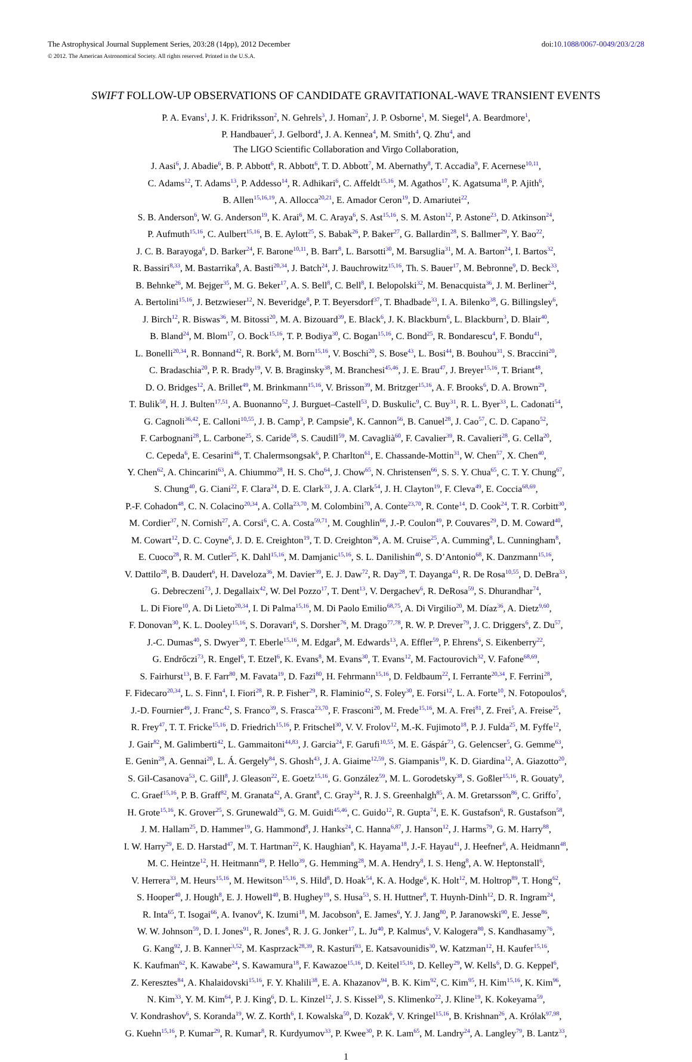The Astrophysical Journal Supplement Series, 203:28 (14pp), 2012 December doi:10.1088/0067-0049/203/2/28
© 2012. The American Astronomical Society. All rights reserved. Printed in the U.S.A.
SWIFT FOLLOW-UP OBSERVATIONS OF CANDIDATE GRAVITATIONAL-WAVE TRANSIENT EVENTS
P. A. Evans<sup>1</sup>, J. K. Fridriksson<sup>2</sup>, N. Gehrels<sup>3</sup>, J. Homan<sup>2</sup>, J. P. Osborne<sup>1</sup>, M. Siegel<sup>4</sup>, A. Beardmore<sup>1</sup>,
P. Handbauer<sup>5</sup>, J. Gelbord<sup>4</sup>, J. A. Kennea<sup>4</sup>, M. Smith<sup>4</sup>, Q. Zhu<sup>4</sup>, and
The LIGO Scientific Collaboration and Virgo Collaboration,
J. Aasi<sup>6</sup>, J. Abadie<sup>6</sup>, B. P. Abbott<sup>6</sup>, R. Abbott<sup>6</sup>, T. D. Abbott<sup>7</sup>, M. Abernathy<sup>8</sup>, T. Accadia<sup>9</sup>, F. Acernese<sup>10,11</sup>,
C. Adams<sup>12</sup>, T. Adams<sup>13</sup>, P. Addesso<sup>14</sup>, R. Adhikari<sup>6</sup>, C. Affeldt<sup>15,16</sup>, M. Agathos<sup>17</sup>, K. Agatsuma<sup>18</sup>, P. Ajith<sup>6</sup>,
B. Allen<sup>15,16,19</sup>, A. Allocca<sup>20,21</sup>, E. Amador Ceron<sup>19</sup>, D. Amariutei<sup>22</sup>,
S. B. Anderson<sup>6</sup>, W. G. Anderson<sup>19</sup>, K. Arai<sup>6</sup>, M. C. Araya<sup>6</sup>, S. Ast<sup>15,16</sup>, S. M. Aston<sup>12</sup>, P. Astone<sup>23</sup>, D. Atkinson<sup>24</sup>,
P. Aufmuth<sup>15,16</sup>, C. Aulbert<sup>15,16</sup>, B. E. Aylott<sup>25</sup>, S. Babak<sup>26</sup>, P. Baker<sup>27</sup>, G. Ballardin<sup>28</sup>, S. Ballmer<sup>29</sup>, Y. Bao<sup>22</sup>,
J. C. B. Barayoga<sup>6</sup>, D. Barker<sup>24</sup>, F. Barone<sup>10,11</sup>, B. Barr<sup>8</sup>, L. Barsotti<sup>30</sup>, M. Barsuglia<sup>31</sup>, M. A. Barton<sup>24</sup>, I. Bartos<sup>32</sup>,
R. Bassiri<sup>8,33</sup>, M. Bastarrika<sup>8</sup>, A. Basti<sup>20,34</sup>, J. Batch<sup>24</sup>, J. Bauchrowitz<sup>15,16</sup>, Th. S. Bauer<sup>17</sup>, M. Bebronne<sup>9</sup>, D. Beck<sup>33</sup>,
B. Behnke<sup>26</sup>, M. Bejger<sup>35</sup>, M. G. Beker<sup>17</sup>, A. S. Bell<sup>8</sup>, C. Bell<sup>8</sup>, I. Belopolski<sup>32</sup>, M. Benacquista<sup>36</sup>, J. M. Berliner<sup>24</sup>,
A. Bertolini<sup>15,16</sup>, J. Betzwieser<sup>12</sup>, N. Beveridge<sup>8</sup>, P. T. Beyersdorf<sup>37</sup>, T. Bhadbade<sup>33</sup>, I. A. Bilenko<sup>38</sup>, G. Billingsley<sup>6</sup>,
J. Birch<sup>12</sup>, R. Biswas<sup>36</sup>, M. Bitossi<sup>20</sup>, M. A. Bizouard<sup>39</sup>, E. Black<sup>6</sup>, J. K. Blackburn<sup>6</sup>, L. Blackburn<sup>3</sup>, D. Blair<sup>40</sup>,
B. Bland<sup>24</sup>, M. Blom<sup>17</sup>, O. Bock<sup>15,16</sup>, T. P. Bodiya<sup>30</sup>, C. Bogan<sup>15,16</sup>, C. Bond<sup>25</sup>, R. Bondarescu<sup>4</sup>, F. Bondu<sup>41</sup>,
L. Bonelli<sup>20,34</sup>, R. Bonnand<sup>42</sup>, R. Bork<sup>6</sup>, M. Born<sup>15,16</sup>, V. Boschi<sup>20</sup>, S. Bose<sup>43</sup>, L. Bosi<sup>44</sup>, B. Bouhou<sup>31</sup>, S. Braccini<sup>20</sup>,
C. Bradaschia<sup>20</sup>, P. R. Brady<sup>19</sup>, V. B. Braginsky<sup>38</sup>, M. Branchesi<sup>45,46</sup>, J. E. Brau<sup>47</sup>, J. Breyer<sup>15,16</sup>, T. Briant<sup>48</sup>,
D. O. Bridges<sup>12</sup>, A. Brillet<sup>49</sup>, M. Brinkmann<sup>15,16</sup>, V. Brisson<sup>39</sup>, M. Britzger<sup>15,16</sup>, A. F. Brooks<sup>6</sup>, D. A. Brown<sup>29</sup>,
T. Bulik<sup>50</sup>, H. J. Bulten<sup>17,51</sup>, A. Buonanno<sup>52</sup>, J. Burguet–Castell<sup>53</sup>, D. Buskulic<sup>9</sup>, C. Buy<sup>31</sup>, R. L. Byer<sup>33</sup>, L. Cadonati<sup>54</sup>,
G. Cagnoli<sup>36,42</sup>, E. Calloni<sup>10,55</sup>, J. B. Camp<sup>3</sup>, P. Campsie<sup>8</sup>, K. Cannon<sup>56</sup>, B. Canuel<sup>28</sup>, J. Cao<sup>57</sup>, C. D. Capano<sup>52</sup>,
F. Carbognani<sup>28</sup>, L. Carbone<sup>25</sup>, S. Caride<sup>58</sup>, S. Caudill<sup>59</sup>, M. Cavaglià<sup>60</sup>, F. Cavalier<sup>39</sup>, R. Cavalieri<sup>28</sup>, G. Cella<sup>20</sup>,
C. Cepeda<sup>6</sup>, E. Cesarini<sup>46</sup>, T. Chalermsongsak<sup>6</sup>, P. Charlton<sup>61</sup>, E. Chassande-Mottin<sup>31</sup>, W. Chen<sup>57</sup>, X. Chen<sup>40</sup>,
Y. Chen<sup>62</sup>, A. Chincarini<sup>63</sup>, A. Chiummo<sup>28</sup>, H. S. Cho<sup>64</sup>, J. Chow<sup>65</sup>, N. Christensen<sup>66</sup>, S. S. Y. Chua<sup>65</sup>, C. T. Y. Chung<sup>67</sup>,
S. Chung<sup>40</sup>, G. Ciani<sup>22</sup>, F. Clara<sup>24</sup>, D. E. Clark<sup>33</sup>, J. A. Clark<sup>54</sup>, J. H. Clayton<sup>19</sup>, F. Cleva<sup>49</sup>, E. Coccia<sup>68,69</sup>,
P.-F. Cohadon<sup>48</sup>, C. N. Colacino<sup>20,34</sup>, A. Colla<sup>23,70</sup>, M. Colombini<sup>70</sup>, A. Conte<sup>23,70</sup>, R. Conte<sup>14</sup>, D. Cook<sup>24</sup>, T. R. Corbitt<sup>30</sup>,
M. Cordier<sup>37</sup>, N. Cornish<sup>27</sup>, A. Corsi<sup>6</sup>, C. A. Costa<sup>59,71</sup>, M. Coughlin<sup>66</sup>, J.-P. Coulon<sup>49</sup>, P. Couvares<sup>29</sup>, D. M. Coward<sup>40</sup>,
M. Cowart<sup>12</sup>, D. C. Coyne<sup>6</sup>, J. D. E. Creighton<sup>19</sup>, T. D. Creighton<sup>36</sup>, A. M. Cruise<sup>25</sup>, A. Cumming<sup>8</sup>, L. Cunningham<sup>8</sup>,
E. Cuoco<sup>28</sup>, R. M. Cutler<sup>25</sup>, K. Dahl<sup>15,16</sup>, M. Damjanic<sup>15,16</sup>, S. L. Danilishin<sup>40</sup>, S. D’Antonio<sup>68</sup>, K. Danzmann<sup>15,16</sup>,
V. Dattilo<sup>28</sup>, B. Daudert<sup>6</sup>, H. Daveloza<sup>36</sup>, M. Davier<sup>39</sup>, E. J. Daw<sup>72</sup>, R. Day<sup>28</sup>, T. Dayanga<sup>43</sup>, R. De Rosa<sup>10,55</sup>, D. DeBra<sup>33</sup>,
G. Debreczeni<sup>73</sup>, J. Degallaix<sup>42</sup>, W. Del Pozzo<sup>17</sup>, T. Dent<sup>13</sup>, V. Dergachev<sup>6</sup>, R. DeRosa<sup>59</sup>, S. Dhurandhar<sup>74</sup>,
L. Di Fiore<sup>10</sup>, A. Di Lieto<sup>20,34</sup>, I. Di Palma<sup>15,16</sup>, M. Di Paolo Emilio<sup>68,75</sup>, A. Di Virgilio<sup>20</sup>, M. Díaz<sup>36</sup>, A. Dietz<sup>9,60</sup>,
F. Donovan<sup>30</sup>, K. L. Dooley<sup>15,16</sup>, S. Doravari<sup>6</sup>, S. Dorsher<sup>76</sup>, M. Drago<sup>77,78</sup>, R. W. P. Drever<sup>79</sup>, J. C. Driggers<sup>6</sup>, Z. Du<sup>57</sup>,
J.-C. Dumas<sup>40</sup>, S. Dwyer<sup>30</sup>, T. Eberle<sup>15,16</sup>, M. Edgar<sup>8</sup>, M. Edwards<sup>13</sup>, A. Effler<sup>59</sup>, P. Ehrens<sup>6</sup>, S. Eikenberry<sup>22</sup>,
G. Endrőczi<sup>73</sup>, R. Engel<sup>6</sup>, T. Etzel<sup>6</sup>, K. Evans<sup>8</sup>, M. Evans<sup>30</sup>, T. Evans<sup>12</sup>, M. Factourovich<sup>32</sup>, V. Fafone<sup>68,69</sup>,
S. Fairhurst<sup>13</sup>, B. F. Farr<sup>80</sup>, M. Favata<sup>19</sup>, D. Fazi<sup>80</sup>, H. Fehrmann<sup>15,16</sup>, D. Feldbaum<sup>22</sup>, I. Ferrante<sup>20,34</sup>, F. Ferrini<sup>28</sup>,
F. Fidecaro<sup>20,34</sup>, L. S. Finn<sup>4</sup>, I. Fiori<sup>28</sup>, R. P. Fisher<sup>29</sup>, R. Flaminio<sup>42</sup>, S. Foley<sup>30</sup>, E. Forsi<sup>12</sup>, L. A. Forte<sup>10</sup>, N. Fotopoulos<sup>6</sup>,
J.-D. Fournier<sup>49</sup>, J. Franc<sup>42</sup>, S. Franco<sup>39</sup>, S. Frasca<sup>23,70</sup>, F. Frasconi<sup>20</sup>, M. Frede<sup>15,16</sup>, M. A. Frei<sup>81</sup>, Z. Frei<sup>5</sup>, A. Freise<sup>25</sup>,
R. Frey<sup>47</sup>, T. T. Fricke<sup>15,16</sup>, D. Friedrich<sup>15,16</sup>, P. Fritschel<sup>30</sup>, V. V. Frolov<sup>12</sup>, M.-K. Fujimoto<sup>18</sup>, P. J. Fulda<sup>25</sup>, M. Fyffe<sup>12</sup>,
J. Gair<sup>82</sup>, M. Galimberti<sup>42</sup>, L. Gammaitoni<sup>44,83</sup>, J. Garcia<sup>24</sup>, F. Garufi<sup>10,55</sup>, M. E. Gáspár<sup>73</sup>, G. Gelencser<sup>5</sup>, G. Gemme<sup>63</sup>,
E. Genin<sup>28</sup>, A. Gennai<sup>20</sup>, L. Á. Gergely<sup>84</sup>, S. Ghosh<sup>43</sup>, J. A. Giaime<sup>12,59</sup>, S. Giampanis<sup>19</sup>, K. D. Giardina<sup>12</sup>, A. Giazotto<sup>20</sup>,
S. Gil-Casanova<sup>53</sup>, C. Gill<sup>8</sup>, J. Gleason<sup>22</sup>, E. Goetz<sup>15,16</sup>, G. González<sup>59</sup>, M. L. Gorodetsky<sup>38</sup>, S. Goßler<sup>15,16</sup>, R. Gouaty<sup>9</sup>,
C. Graef<sup>15,16</sup>, P. B. Graff<sup>82</sup>, M. Granata<sup>42</sup>, A. Grant<sup>8</sup>, C. Gray<sup>24</sup>, R. J. S. Greenhalgh<sup>85</sup>, A. M. Gretarsson<sup>86</sup>, C. Griffo<sup>7</sup>,
H. Grote<sup>15,16</sup>, K. Grover<sup>25</sup>, S. Grunewald<sup>26</sup>, G. M. Guidi<sup>45,46</sup>, C. Guido<sup>12</sup>, R. Gupta<sup>74</sup>, E. K. Gustafson<sup>6</sup>, R. Gustafson<sup>58</sup>,
J. M. Hallam<sup>25</sup>, D. Hammer<sup>19</sup>, G. Hammond<sup>8</sup>, J. Hanks<sup>24</sup>, C. Hanna<sup>6,87</sup>, J. Hanson<sup>12</sup>, J. Harms<sup>79</sup>, G. M. Harry<sup>88</sup>,
I. W. Harry<sup>29</sup>, E. D. Harstad<sup>47</sup>, M. T. Hartman<sup>22</sup>, K. Haughian<sup>8</sup>, K. Hayama<sup>18</sup>, J.-F. Hayau<sup>41</sup>, J. Heefner<sup>6</sup>, A. Heidmann<sup>48</sup>,
M. C. Heintze<sup>12</sup>, H. Heitmann<sup>49</sup>, P. Hello<sup>39</sup>, G. Hemming<sup>28</sup>, M. A. Hendry<sup>8</sup>, I. S. Heng<sup>8</sup>, A. W. Heptonstall<sup>6</sup>,
V. Herrera<sup>33</sup>, M. Heurs<sup>15,16</sup>, M. Hewitson<sup>15,16</sup>, S. Hild<sup>8</sup>, D. Hoak<sup>54</sup>, K. A. Hodge<sup>6</sup>, K. Holt<sup>12</sup>, M. Holtrop<sup>89</sup>, T. Hong<sup>62</sup>,
S. Hooper<sup>40</sup>, J. Hough<sup>8</sup>, E. J. Howell<sup>40</sup>, B. Hughey<sup>19</sup>, S. Husa<sup>53</sup>, S. H. Huttner<sup>8</sup>, T. Huynh-Dinh<sup>12</sup>, D. R. Ingram<sup>24</sup>,
R. Inta<sup>65</sup>, T. Isogai<sup>66</sup>, A. Ivanov<sup>6</sup>, K. Izumi<sup>18</sup>, M. Jacobson<sup>6</sup>, E. James<sup>6</sup>, Y. J. Jang<sup>80</sup>, P. Jaranowski<sup>90</sup>, E. Jesse<sup>86</sup>,
W. W. Johnson<sup>59</sup>, D. I. Jones<sup>91</sup>, R. Jones<sup>8</sup>, R. J. G. Jonker<sup>17</sup>, L. Ju<sup>40</sup>, P. Kalmus<sup>6</sup>, V. Kalogera<sup>80</sup>, S. Kandhasamy<sup>76</sup>,
G. Kang<sup>92</sup>, J. B. Kanner<sup>3,52</sup>, M. Kasprzack<sup>28,39</sup>, R. Kasturi<sup>93</sup>, E. Katsavounidis<sup>30</sup>, W. Katzman<sup>12</sup>, H. Kaufer<sup>15,16</sup>,
K. Kaufman<sup>62</sup>, K. Kawabe<sup>24</sup>, S. Kawamura<sup>18</sup>, F. Kawazoe<sup>15,16</sup>, D. Keitel<sup>15,16</sup>, D. Kelley<sup>29</sup>, W. Kells<sup>6</sup>, D. G. Keppel<sup>6</sup>,
Z. Keresztes<sup>84</sup>, A. Khalaidovski<sup>15,16</sup>, F. Y. Khalili<sup>38</sup>, E. A. Khazanov<sup>94</sup>, B. K. Kim<sup>92</sup>, C. Kim<sup>95</sup>, H. Kim<sup>15,16</sup>, K. Kim<sup>96</sup>,
N. Kim<sup>33</sup>, Y. M. Kim<sup>64</sup>, P. J. King<sup>6</sup>, D. L. Kinzel<sup>12</sup>, J. S. Kissel<sup>30</sup>, S. Klimenko<sup>22</sup>, J. Kline<sup>19</sup>, K. Kokeyama<sup>59</sup>,
V. Kondrashov<sup>6</sup>, S. Koranda<sup>19</sup>, W. Z. Korth<sup>6</sup>, I. Kowalska<sup>50</sup>, D. Kozak<sup>6</sup>, V. Kringel<sup>15,16</sup>, B. Krishnan<sup>26</sup>, A. Królak<sup>97,98</sup>,
G. Kuehn<sup>15,16</sup>, P. Kumar<sup>29</sup>, R. Kumar<sup>8</sup>, R. Kurdyumov<sup>33</sup>, P. Kwee<sup>30</sup>, P. K. Lam<sup>65</sup>, M. Landry<sup>24</sup>, A. Langley<sup>79</sup>, B. Lantz<sup>33</sup>,
1